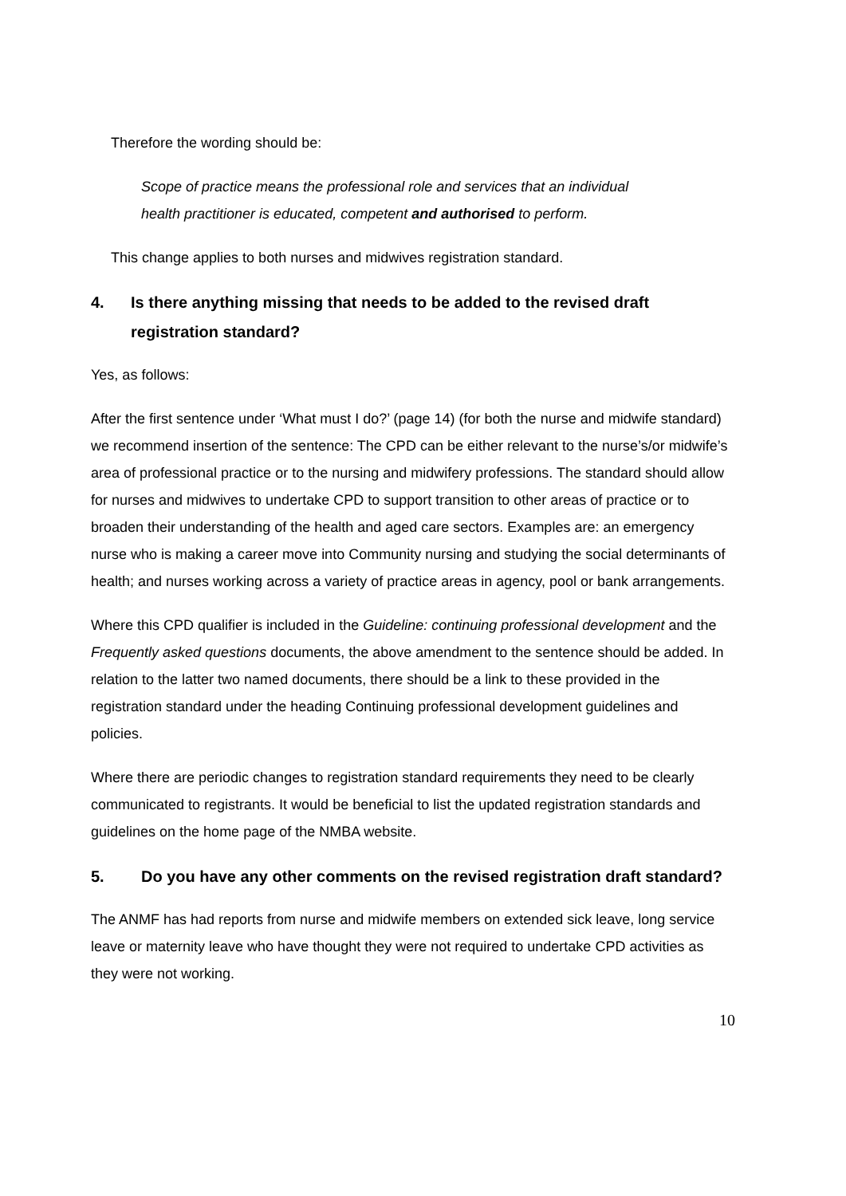Therefore the wording should be:
Scope of practice means the professional role and services that an individual health practitioner is educated, competent and authorised to perform.
This change applies to both nurses and midwives registration standard.
4. Is there anything missing that needs to be added to the revised draft registration standard?
Yes, as follows:
After the first sentence under ‘What must I do?’ (page 14) (for both the nurse and midwife standard) we recommend insertion of the sentence: The CPD can be either relevant to the nurse’s/or midwife’s area of professional practice or to the nursing and midwifery professions. The standard should allow for nurses and midwives to undertake CPD to support transition to other areas of practice or to broaden their understanding of the health and aged care sectors. Examples are: an emergency nurse who is making a career move into Community nursing and studying the social determinants of health; and nurses working across a variety of practice areas in agency, pool or bank arrangements.
Where this CPD qualifier is included in the Guideline: continuing professional development and the Frequently asked questions documents, the above amendment to the sentence should be added. In relation to the latter two named documents, there should be a link to these provided in the registration standard under the heading Continuing professional development guidelines and policies.
Where there are periodic changes to registration standard requirements they need to be clearly communicated to registrants. It would be beneficial to list the updated registration standards and guidelines on the home page of the NMBA website.
5. Do you have any other comments on the revised registration draft standard?
The ANMF has had reports from nurse and midwife members on extended sick leave, long service leave or maternity leave who have thought they were not required to undertake CPD activities as they were not working.
10